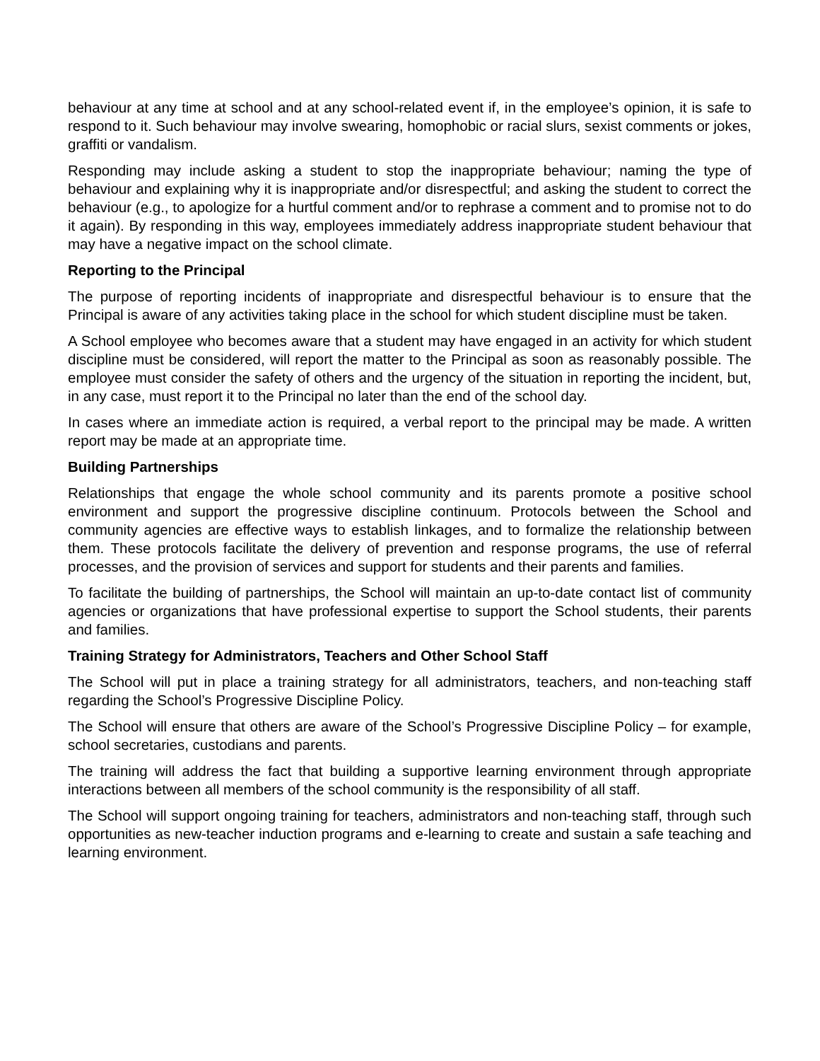behaviour at any time at school and at any school-related event if, in the employee’s opinion, it is safe to respond to it. Such behaviour may involve swearing, homophobic or racial slurs, sexist comments or jokes, graffiti or vandalism.
Responding may include asking a student to stop the inappropriate behaviour; naming the type of behaviour and explaining why it is inappropriate and/or disrespectful; and asking the student to correct the behaviour (e.g., to apologize for a hurtful comment and/or to rephrase a comment and to promise not to do it again). By responding in this way, employees immediately address inappropriate student behaviour that may have a negative impact on the school climate.
Reporting to the Principal
The purpose of reporting incidents of inappropriate and disrespectful behaviour is to ensure that the Principal is aware of any activities taking place in the school for which student discipline must be taken.
A School employee who becomes aware that a student may have engaged in an activity for which student discipline must be considered, will report the matter to the Principal as soon as reasonably possible. The employee must consider the safety of others and the urgency of the situation in reporting the incident, but, in any case, must report it to the Principal no later than the end of the school day.
In cases where an immediate action is required, a verbal report to the principal may be made. A written report may be made at an appropriate time.
Building Partnerships
Relationships that engage the whole school community and its parents promote a positive school environment and support the progressive discipline continuum. Protocols between the School and community agencies are effective ways to establish linkages, and to formalize the relationship between them. These protocols facilitate the delivery of prevention and response programs, the use of referral processes, and the provision of services and support for students and their parents and families.
To facilitate the building of partnerships, the School will maintain an up-to-date contact list of community agencies or organizations that have professional expertise to support the School students, their parents and families.
Training Strategy for Administrators, Teachers and Other School Staff
The School will put in place a training strategy for all administrators, teachers, and non-teaching staff regarding the School’s Progressive Discipline Policy.
The School will ensure that others are aware of the School’s Progressive Discipline Policy – for example, school secretaries, custodians and parents.
The training will address the fact that building a supportive learning environment through appropriate interactions between all members of the school community is the responsibility of all staff.
The School will support ongoing training for teachers, administrators and non-teaching staff, through such opportunities as new-teacher induction programs and e-learning to create and sustain a safe teaching and learning environment.